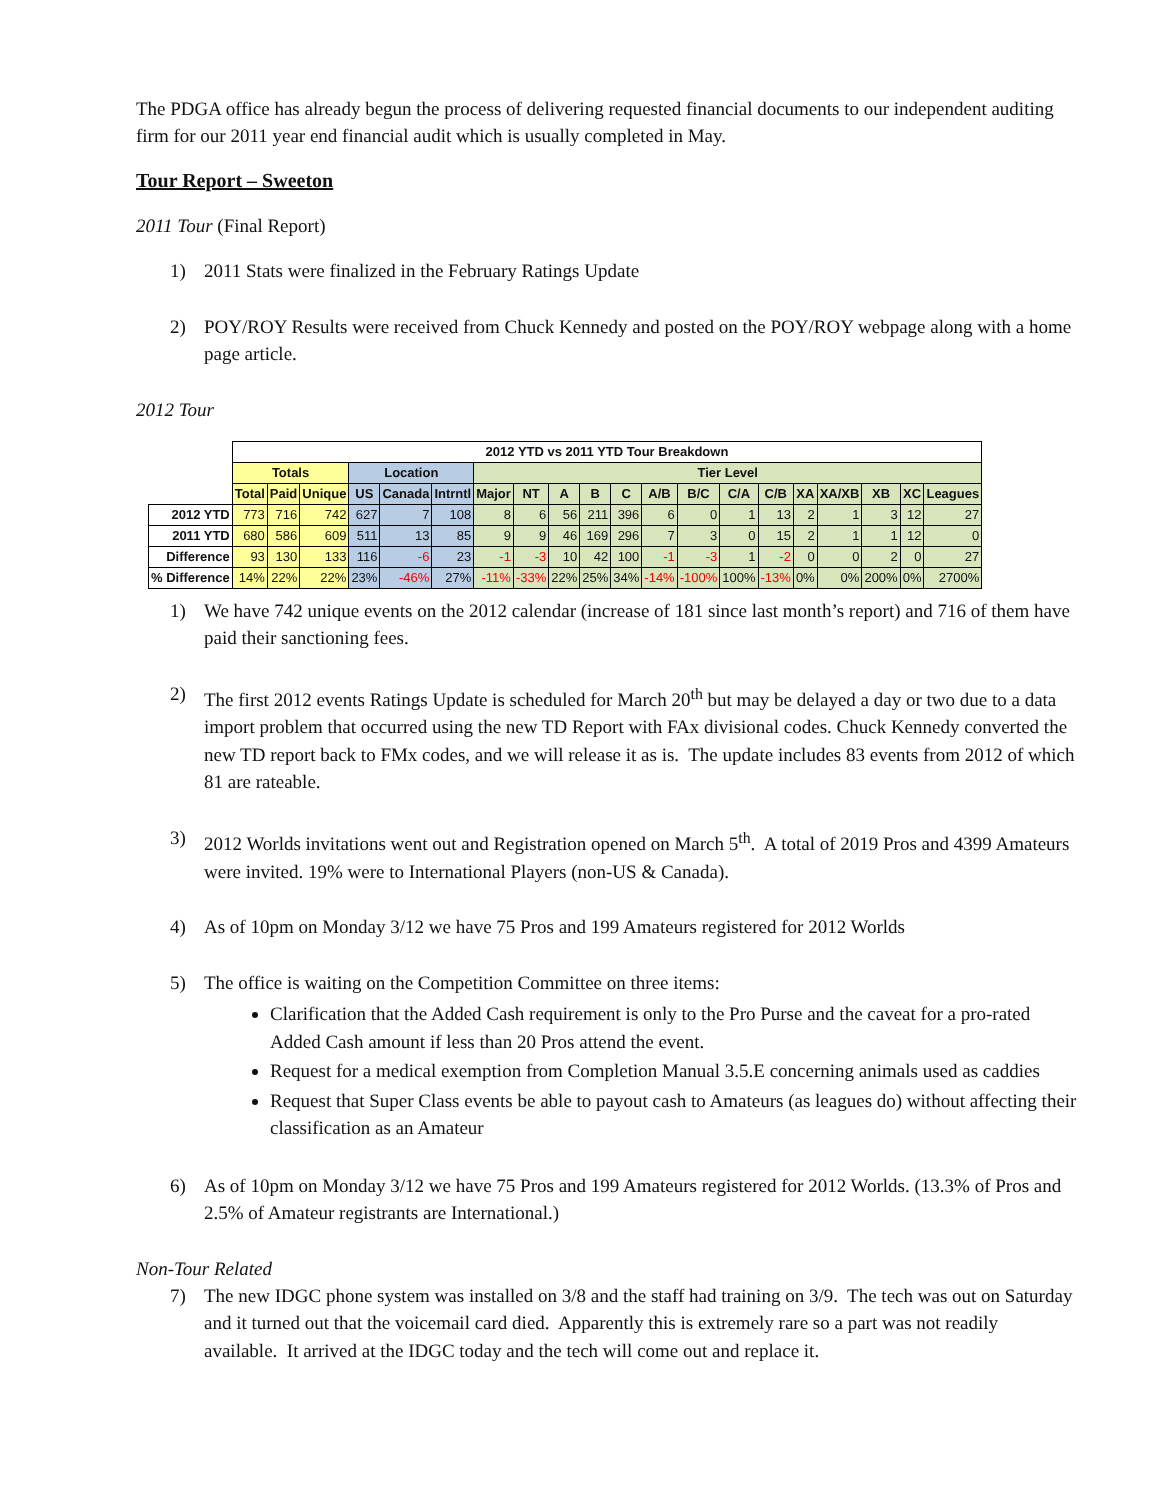The PDGA office has already begun the process of delivering requested financial documents to our independent auditing firm for our 2011 year end financial audit which is usually completed in May.
Tour Report – Sweeton
2011 Tour (Final Report)
1) 2011 Stats were finalized in the February Ratings Update
2) POY/ROY Results were received from Chuck Kennedy and posted on the POY/ROY webpage along with a home page article.
2012 Tour
| | 2012 YTD vs 2011 YTD Tour Breakdown | | | | | | | | | | | | | | | | | | | |
| | Totals | | | Location | | | Tier Level | | | | | | | | | | | | | |
| | Total | Paid | Unique | US | Canada | Intrntl | Major | NT | A | B | C | A/B | B/C | C/A | C/B | XA | XA/XB | XB | XC | Leagues |
| 2012 YTD | 773 | 716 | 742 | 627 | 7 | 108 | 8 | 6 | 56 | 211 | 396 | 6 | 0 | 1 | 13 | 2 | 1 | 3 | 12 | 27 |
| 2011 YTD | 680 | 586 | 609 | 511 | 13 | 85 | 9 | 9 | 46 | 169 | 296 | 7 | 3 | 0 | 15 | 2 | 1 | 1 | 12 | 0 |
| Difference | 93 | 130 | 133 | 116 | -6 | 23 | -1 | -3 | 10 | 42 | 100 | -1 | -3 | 1 | -2 | 0 | 0 | 2 | 0 | 27 |
| % Difference | 14% | 22% | 22% | 23% | -46% | 27% | -11% | -33% | 22% | 25% | 34% | -14% | -100% | 100% | -13% | 0% | 0% | 200% | 0% | 2700% |
1) We have 742 unique events on the 2012 calendar (increase of 181 since last month’s report) and 716 of them have paid their sanctioning fees.
2) The first 2012 events Ratings Update is scheduled for March 20<sup>th</sup> but may be delayed a day or two due to a data import problem that occurred using the new TD Report with FAx divisional codes. Chuck Kennedy converted the new TD report back to FMx codes, and we will release it as is. The update includes 83 events from 2012 of which 81 are rateable.
3) 2012 Worlds invitations went out and Registration opened on March 5<sup>th</sup>. A total of 2019 Pros and 4399 Amateurs were invited. 19% were to International Players (non-US & Canada).
4) As of 10pm on Monday 3/12 we have 75 Pros and 199 Amateurs registered for 2012 Worlds
5) The office is waiting on the Competition Committee on three items:
Clarification that the Added Cash requirement is only to the Pro Purse and the caveat for a pro-rated Added Cash amount if less than 20 Pros attend the event.
Request for a medical exemption from Completion Manual 3.5.E concerning animals used as caddies
Request that Super Class events be able to payout cash to Amateurs (as leagues do) without affecting their classification as an Amateur
6) As of 10pm on Monday 3/12 we have 75 Pros and 199 Amateurs registered for 2012 Worlds. (13.3% of Pros and 2.5% of Amateur registrants are International.)
Non-Tour Related
7) The new IDGC phone system was installed on 3/8 and the staff had training on 3/9. The tech was out on Saturday and it turned out that the voicemail card died. Apparently this is extremely rare so a part was not readily available. It arrived at the IDGC today and the tech will come out and replace it.